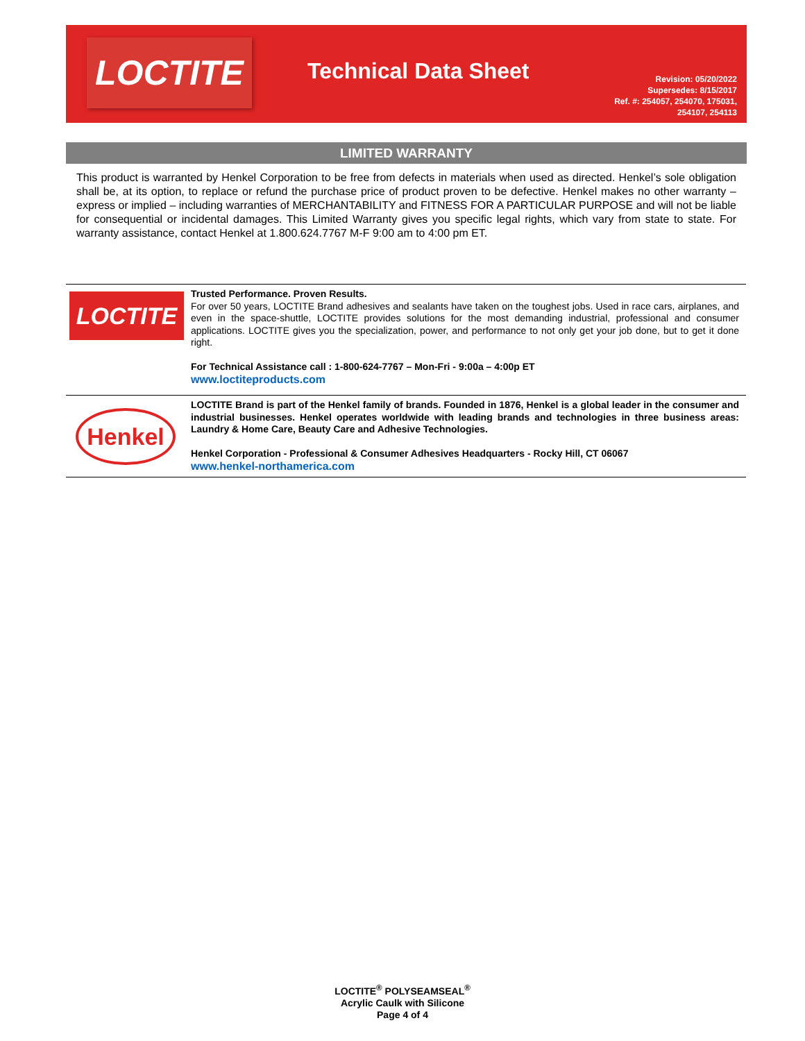LOCTITE
Technical Data Sheet
Revision: 05/20/2022
Supersedes: 8/15/2017
Ref. #: 254057, 254070, 175031,
254107, 254113
LIMITED WARRANTY
This product is warranted by Henkel Corporation to be free from defects in materials when used as directed. Henkel’s sole obligation shall be, at its option, to replace or refund the purchase price of product proven to be defective. Henkel makes no other warranty – express or implied – including warranties of MERCHANTABILITY and FITNESS FOR A PARTICULAR PURPOSE and will not be liable for consequential or incidental damages. This Limited Warranty gives you specific legal rights, which vary from state to state. For warranty assistance, contact Henkel at 1.800.624.7767 M-F 9:00 am to 4:00 pm ET.
LOCTITE
Trusted Performance. Proven Results.
For over 50 years, LOCTITE Brand adhesives and sealants have taken on the toughest jobs. Used in race cars, airplanes, and even in the space-shuttle, LOCTITE provides solutions for the most demanding industrial, professional and consumer applications. LOCTITE gives you the specialization, power, and performance to not only get your job done, but to get it done right.
For Technical Assistance call : 1-800-624-7767 – Mon-Fri - 9:00a – 4:00p ET
www.loctiteproducts.com
Henkel
LOCTITE Brand is part of the Henkel family of brands. Founded in 1876, Henkel is a global leader in the consumer and industrial businesses. Henkel operates worldwide with leading brands and technologies in three business areas: Laundry & Home Care, Beauty Care and Adhesive Technologies.
Henkel Corporation - Professional & Consumer Adhesives Headquarters - Rocky Hill, CT 06067
www.henkel-northamerica.com
LOCTITE<sup>®</sup> POLYSEAMSEAL<sup>®</sup>
Acrylic Caulk with Silicone
Page 4 of 4